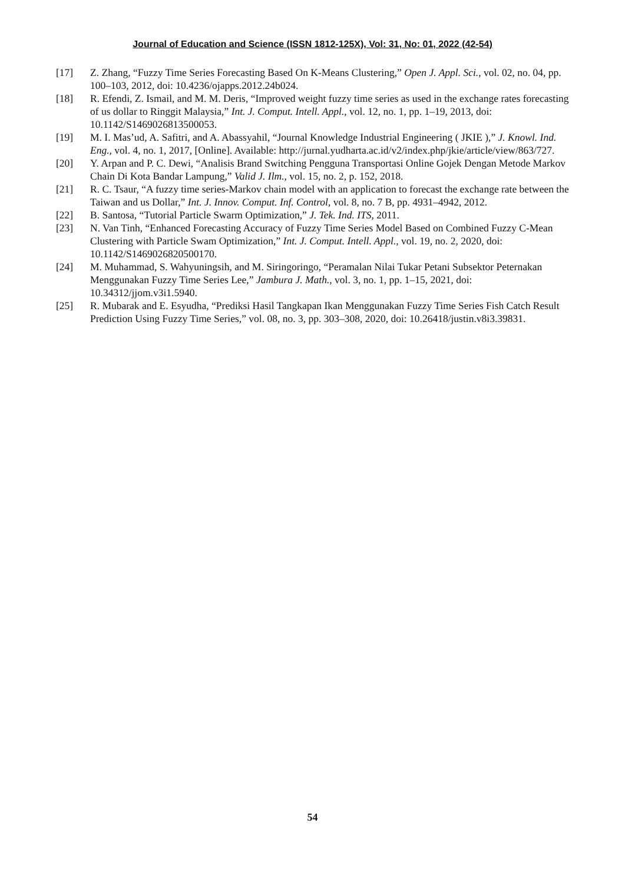Journal of Education and Science (ISSN 1812-125X), Vol: 31, No: 01, 2022 (42-54)
[17] Z. Zhang, “Fuzzy Time Series Forecasting Based On K-Means Clustering,” Open J. Appl. Sci., vol. 02, no. 04, pp. 100–103, 2012, doi: 10.4236/ojapps.2012.24b024.
[18] R. Efendi, Z. Ismail, and M. M. Deris, “Improved weight fuzzy time series as used in the exchange rates forecasting of us dollar to Ringgit Malaysia,” Int. J. Comput. Intell. Appl., vol. 12, no. 1, pp. 1–19, 2013, doi: 10.1142/S1469026813500053.
[19] M. I. Mas’ud, A. Safitri, and A. Abassyahil, “Journal Knowledge Industrial Engineering ( JKIE ),” J. Knowl. Ind. Eng., vol. 4, no. 1, 2017, [Online]. Available: http://jurnal.yudharta.ac.id/v2/index.php/jkie/article/view/863/727.
[20] Y. Arpan and P. C. Dewi, “Analisis Brand Switching Pengguna Transportasi Online Gojek Dengan Metode Markov Chain Di Kota Bandar Lampung,” Valid J. Ilm., vol. 15, no. 2, p. 152, 2018.
[21] R. C. Tsaur, “A fuzzy time series-Markov chain model with an application to forecast the exchange rate between the Taiwan and us Dollar,” Int. J. Innov. Comput. Inf. Control, vol. 8, no. 7 B, pp. 4931–4942, 2012.
[22] B. Santosa, “Tutorial Particle Swarm Optimization,” J. Tek. Ind. ITS, 2011.
[23] N. Van Tinh, “Enhanced Forecasting Accuracy of Fuzzy Time Series Model Based on Combined Fuzzy C-Mean Clustering with Particle Swam Optimization,” Int. J. Comput. Intell. Appl., vol. 19, no. 2, 2020, doi: 10.1142/S1469026820500170.
[24] M. Muhammad, S. Wahyuningsih, and M. Siringoringo, “Peramalan Nilai Tukar Petani Subsektor Peternakan Menggunakan Fuzzy Time Series Lee,” Jambura J. Math., vol. 3, no. 1, pp. 1–15, 2021, doi: 10.34312/jjom.v3i1.5940.
[25] R. Mubarak and E. Esyudha, “Prediksi Hasil Tangkapan Ikan Menggunakan Fuzzy Time Series Fish Catch Result Prediction Using Fuzzy Time Series,” vol. 08, no. 3, pp. 303–308, 2020, doi: 10.26418/justin.v8i3.39831.
54